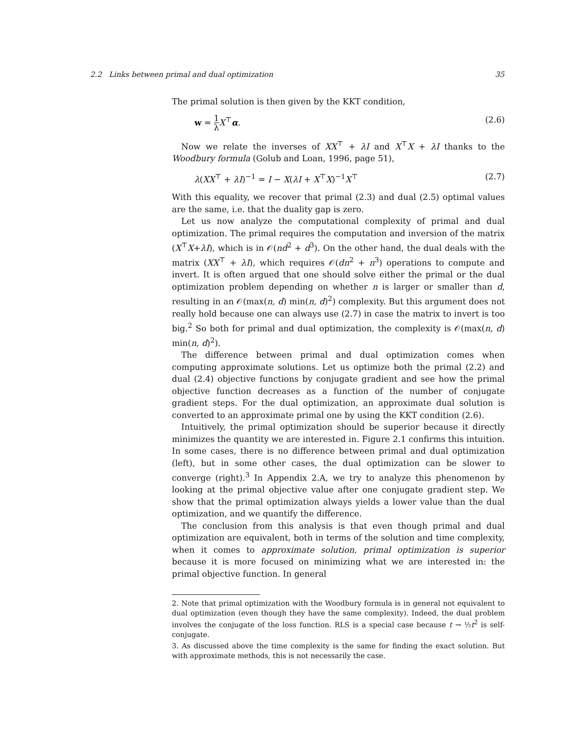2.2 Links between primal and dual optimization 35
The primal solution is then given by the KKT condition,
w = 1 λ X<sup>⊤</sup>α. (2.6)
Now we relate the inverses of XX<sup>⊤</sup> + λI and X<sup>⊤</sup>X + λI thanks to the Woodbury formula (Golub and Loan, 1996, page 51),
λ(XX<sup>⊤</sup> + λI)<sup>−1</sup> = I − X(λI + X<sup>⊤</sup>X)<sup>−1</sup>X<sup>⊤</sup> (2.7)
With this equality, we recover that primal (2.3) and dual (2.5) optimal values are the same, i.e. that the duality gap is zero.
Let us now analyze the computational complexity of primal and dual optimization. The primal requires the computation and inversion of the matrix (X<sup>⊤</sup>X+λI), which is in 𝒪(nd<sup>2</sup> + d<sup>3</sup>). On the other hand, the dual deals with the matrix (XX<sup>⊤</sup> + λI), which requires 𝒪(dn<sup>2</sup> + n<sup>3</sup>) operations to compute and invert. It is often argued that one should solve either the primal or the dual optimization problem depending on whether n is larger or smaller than d, resulting in an 𝒪(max(n, d) min(n, d)<sup>2</sup>) complexity. But this argument does not really hold because one can always use (2.7) in case the matrix to invert is too big.<sup>2</sup> So both for primal and dual optimization, the complexity is 𝒪(max(n, d) min(n, d)<sup>2</sup>).
The difference between primal and dual optimization comes when computing approximate solutions. Let us optimize both the primal (2.2) and dual (2.4) objective functions by conjugate gradient and see how the primal objective function decreases as a function of the number of conjugate gradient steps. For the dual optimization, an approximate dual solution is converted to an approximate primal one by using the KKT condition (2.6).
Intuitively, the primal optimization should be superior because it directly minimizes the quantity we are interested in. Figure 2.1 confirms this intuition. In some cases, there is no difference between primal and dual optimization (left), but in some other cases, the dual optimization can be slower to converge (right).<sup>3</sup> In Appendix 2.A, we try to analyze this phenomenon by looking at the primal objective value after one conjugate gradient step. We show that the primal optimization always yields a lower value than the dual optimization, and we quantify the difference.
The conclusion from this analysis is that even though primal and dual optimization are equivalent, both in terms of the solution and time complexity, when it comes to approximate solution, primal optimization is superior because it is more focused on minimizing what we are interested in: the primal objective function. In general
2. Note that primal optimization with the Woodbury formula is in general not equivalent to dual optimization (even though they have the same complexity). Indeed, the dual problem involves the conjugate of the loss function. RLS is a special case because t → ½t<sup>2</sup> is self-conjugate.
3. As discussed above the time complexity is the same for finding the exact solution. But with approximate methods, this is not necessarily the case.